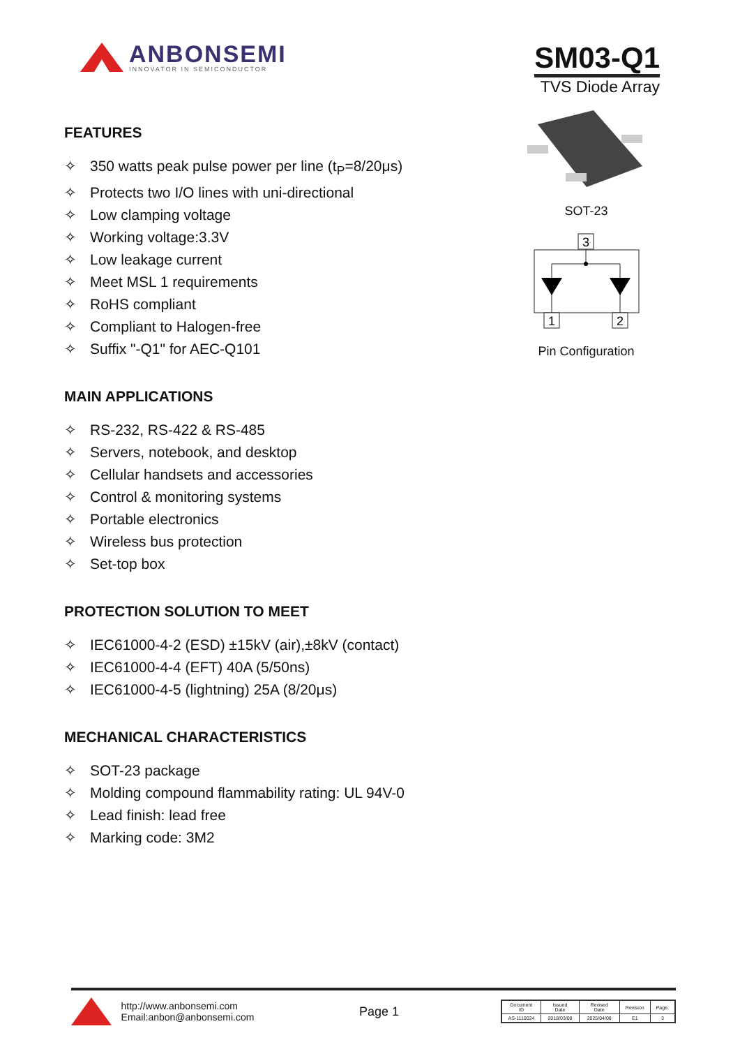ANBONSEMI
INNOVATOR IN SEMICONDUCTOR
SM03-Q1
TVS Diode Array
FEATURES
✧ 350 watts peak pulse power per line (t<sub>P</sub>=8/20μs)
✧ Protects two I/O lines with uni-directional
✧ Low clamping voltage
✧ Working voltage:3.3V
✧ Low leakage current
✧ Meet MSL 1 requirements
✧ RoHS compliant
✧ Compliant to Halogen-free
✧ Suffix "-Q1" for AEC-Q101
MAIN APPLICATIONS
✧ RS-232, RS-422 & RS-485
✧ Servers, notebook, and desktop
✧ Cellular handsets and accessories
✧ Control & monitoring systems
✧ Portable electronics
✧ Wireless bus protection
✧ Set-top box
PROTECTION SOLUTION TO MEET
✧ IEC61000-4-2 (ESD) ±15kV (air),±8kV (contact)
✧ IEC61000-4-4 (EFT) 40A (5/50ns)
✧ IEC61000-4-5 (lightning) 25A (8/20μs)
MECHANICAL CHARACTERISTICS
✧ SOT-23 package
✧ Molding compound flammability rating: UL 94V-0
✧ Lead finish: lead free
✧ Marking code: 3M2
SOT-23
3
1
2
Pin Configuration
http://www.anbonsemi.com
Email:anbon@anbonsemi.com
Page 1
| Document ID | Issued Date | Revised Date | Revision | Page. |
| --- | --- | --- | --- | --- |
| AS-1110024 | 2018/03/08 | 2025/04/08 | E1 | 3 |